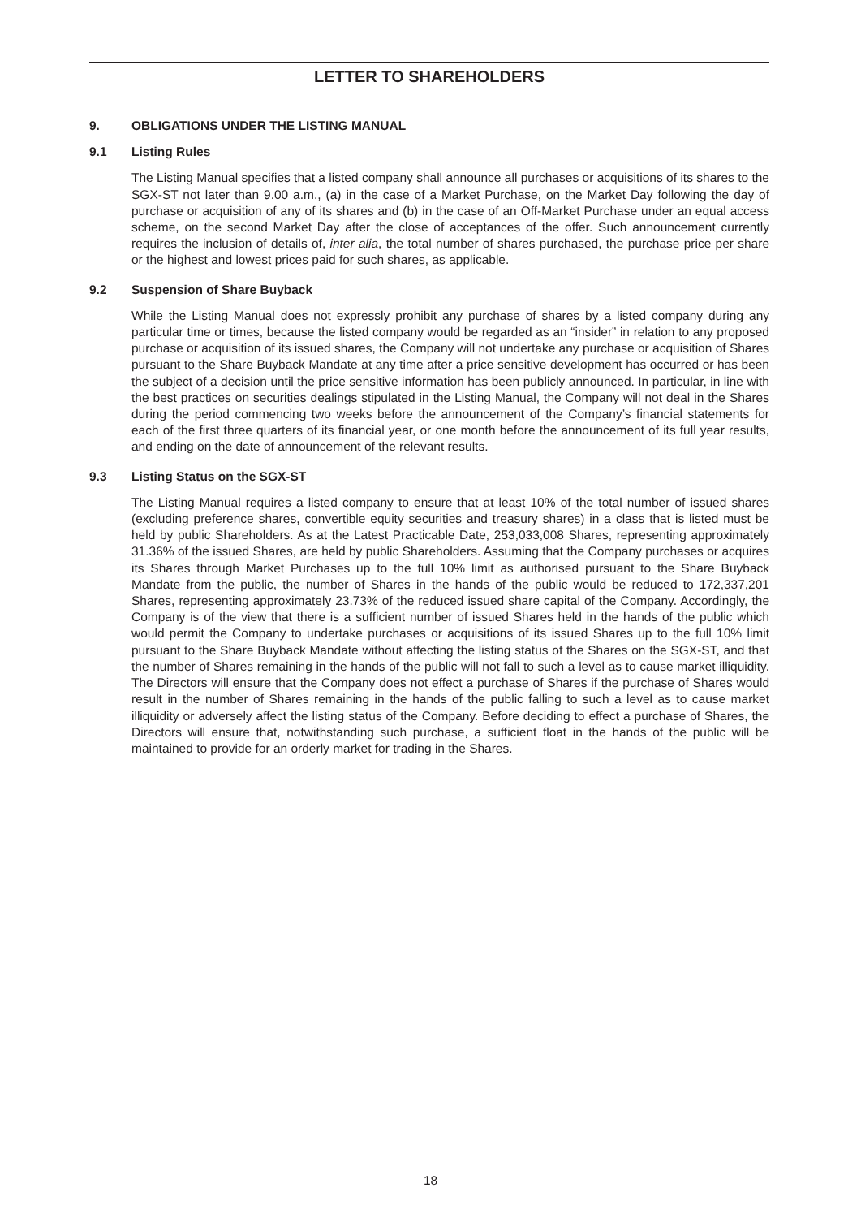LETTER TO SHAREHOLDERS
9. OBLIGATIONS UNDER THE LISTING MANUAL
9.1 Listing Rules
The Listing Manual specifies that a listed company shall announce all purchases or acquisitions of its shares to the SGX-ST not later than 9.00 a.m., (a) in the case of a Market Purchase, on the Market Day following the day of purchase or acquisition of any of its shares and (b) in the case of an Off-Market Purchase under an equal access scheme, on the second Market Day after the close of acceptances of the offer. Such announcement currently requires the inclusion of details of, inter alia, the total number of shares purchased, the purchase price per share or the highest and lowest prices paid for such shares, as applicable.
9.2 Suspension of Share Buyback
While the Listing Manual does not expressly prohibit any purchase of shares by a listed company during any particular time or times, because the listed company would be regarded as an “insider” in relation to any proposed purchase or acquisition of its issued shares, the Company will not undertake any purchase or acquisition of Shares pursuant to the Share Buyback Mandate at any time after a price sensitive development has occurred or has been the subject of a decision until the price sensitive information has been publicly announced. In particular, in line with the best practices on securities dealings stipulated in the Listing Manual, the Company will not deal in the Shares during the period commencing two weeks before the announcement of the Company’s financial statements for each of the first three quarters of its financial year, or one month before the announcement of its full year results, and ending on the date of announcement of the relevant results.
9.3 Listing Status on the SGX-ST
The Listing Manual requires a listed company to ensure that at least 10% of the total number of issued shares (excluding preference shares, convertible equity securities and treasury shares) in a class that is listed must be held by public Shareholders. As at the Latest Practicable Date, 253,033,008 Shares, representing approximately 31.36% of the issued Shares, are held by public Shareholders. Assuming that the Company purchases or acquires its Shares through Market Purchases up to the full 10% limit as authorised pursuant to the Share Buyback Mandate from the public, the number of Shares in the hands of the public would be reduced to 172,337,201 Shares, representing approximately 23.73% of the reduced issued share capital of the Company. Accordingly, the Company is of the view that there is a sufficient number of issued Shares held in the hands of the public which would permit the Company to undertake purchases or acquisitions of its issued Shares up to the full 10% limit pursuant to the Share Buyback Mandate without affecting the listing status of the Shares on the SGX-ST, and that the number of Shares remaining in the hands of the public will not fall to such a level as to cause market illiquidity. The Directors will ensure that the Company does not effect a purchase of Shares if the purchase of Shares would result in the number of Shares remaining in the hands of the public falling to such a level as to cause market illiquidity or adversely affect the listing status of the Company. Before deciding to effect a purchase of Shares, the Directors will ensure that, notwithstanding such purchase, a sufficient float in the hands of the public will be maintained to provide for an orderly market for trading in the Shares.
18